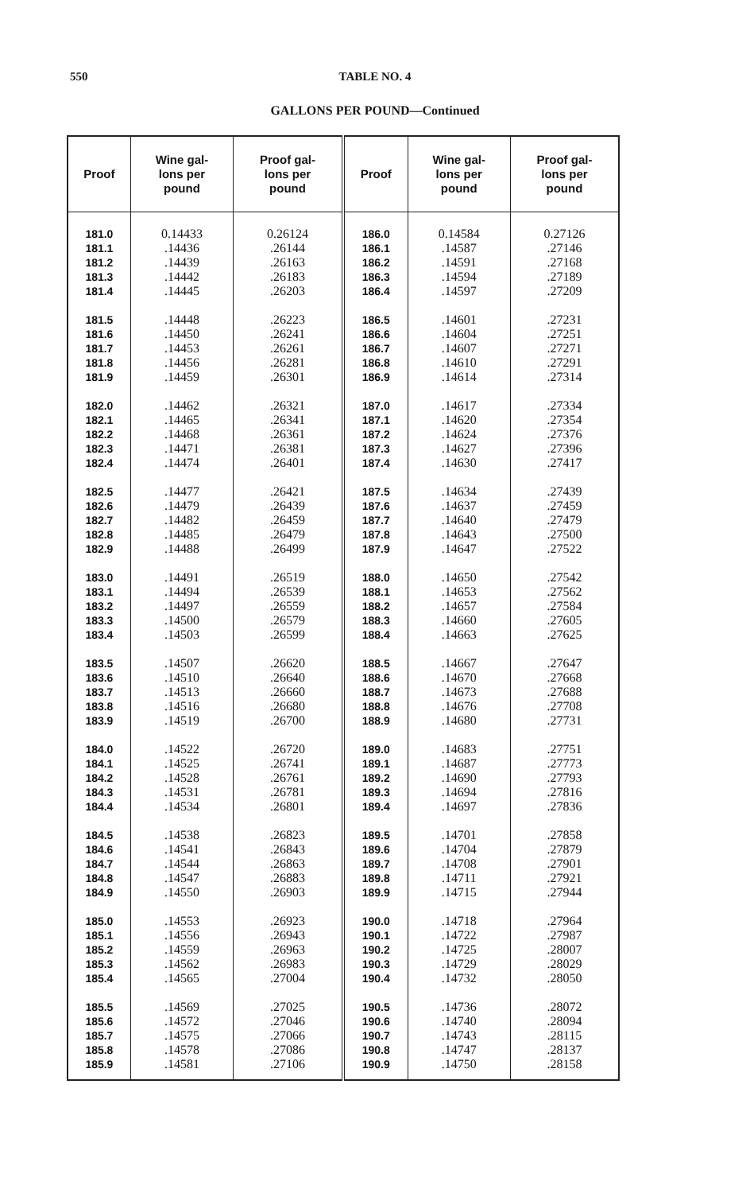550
TABLE NO. 4
GALLONS PER POUND—Continued
| Proof | Wine gal- lons per pound | Proof gal- lons per pound | Proof | Wine gal- lons per pound | Proof gal- lons per pound |
| --- | --- | --- | --- | --- | --- |
| 181.0 181.1 181.2 181.3 181.4 181.5 181.6 181.7 181.8 181.9 182.0 182.1 182.2 182.3 182.4 182.5 182.6 182.7 182.8 182.9 183.0 183.1 183.2 183.3 183.4 183.5 183.6 183.7 183.8 183.9 184.0 184.1 184.2 184.3 184.4 184.5 184.6 184.7 184.8 184.9 185.0 185.1 185.2 185.3 185.4 185.5 185.6 185.7 185.8 185.9 | 0.14433 .14436 .14439 .14442 .14445 .14448 .14450 .14453 .14456 .14459 .14462 .14465 .14468 .14471 .14474 .14477 .14479 .14482 .14485 .14488 .14491 .14494 .14497 .14500 .14503 .14507 .14510 .14513 .14516 .14519 .14522 .14525 .14528 .14531 .14534 .14538 .14541 .14544 .14547 .14550 .14553 .14556 .14559 .14562 .14565 .14569 .14572 .14575 .14578 .14581 | 0.26124 .26144 .26163 .26183 .26203 .26223 .26241 .26261 .26281 .26301 .26321 .26341 .26361 .26381 .26401 .26421 .26439 .26459 .26479 .26499 .26519 .26539 .26559 .26579 .26599 .26620 .26640 .26660 .26680 .26700 .26720 .26741 .26761 .26781 .26801 .26823 .26843 .26863 .26883 .26903 .26923 .26943 .26963 .26983 .27004 .27025 .27046 .27066 .27086 .27106 | 186.0 186.1 186.2 186.3 186.4 186.5 186.6 186.7 186.8 186.9 187.0 187.1 187.2 187.3 187.4 187.5 187.6 187.7 187.8 187.9 188.0 188.1 188.2 188.3 188.4 188.5 188.6 188.7 188.8 188.9 189.0 189.1 189.2 189.3 189.4 189.5 189.6 189.7 189.8 189.9 190.0 190.1 190.2 190.3 190.4 190.5 190.6 190.7 190.8 190.9 | 0.14584 .14587 .14591 .14594 .14597 .14601 .14604 .14607 .14610 .14614 .14617 .14620 .14624 .14627 .14630 .14634 .14637 .14640 .14643 .14647 .14650 .14653 .14657 .14660 .14663 .14667 .14670 .14673 .14676 .14680 .14683 .14687 .14690 .14694 .14697 .14701 .14704 .14708 .14711 .14715 .14718 .14722 .14725 .14729 .14732 .14736 .14740 .14743 .14747 .14750 | 0.27126 .27146 .27168 .27189 .27209 .27231 .27251 .27271 .27291 .27314 .27334 .27354 .27376 .27396 .27417 .27439 .27459 .27479 .27500 .27522 .27542 .27562 .27584 .27605 .27625 .27647 .27668 .27688 .27708 .27731 .27751 .27773 .27793 .27816 .27836 .27858 .27879 .27901 .27921 .27944 .27964 .27987 .28007 .28029 .28050 .28072 .28094 .28115 .28137 .28158 |